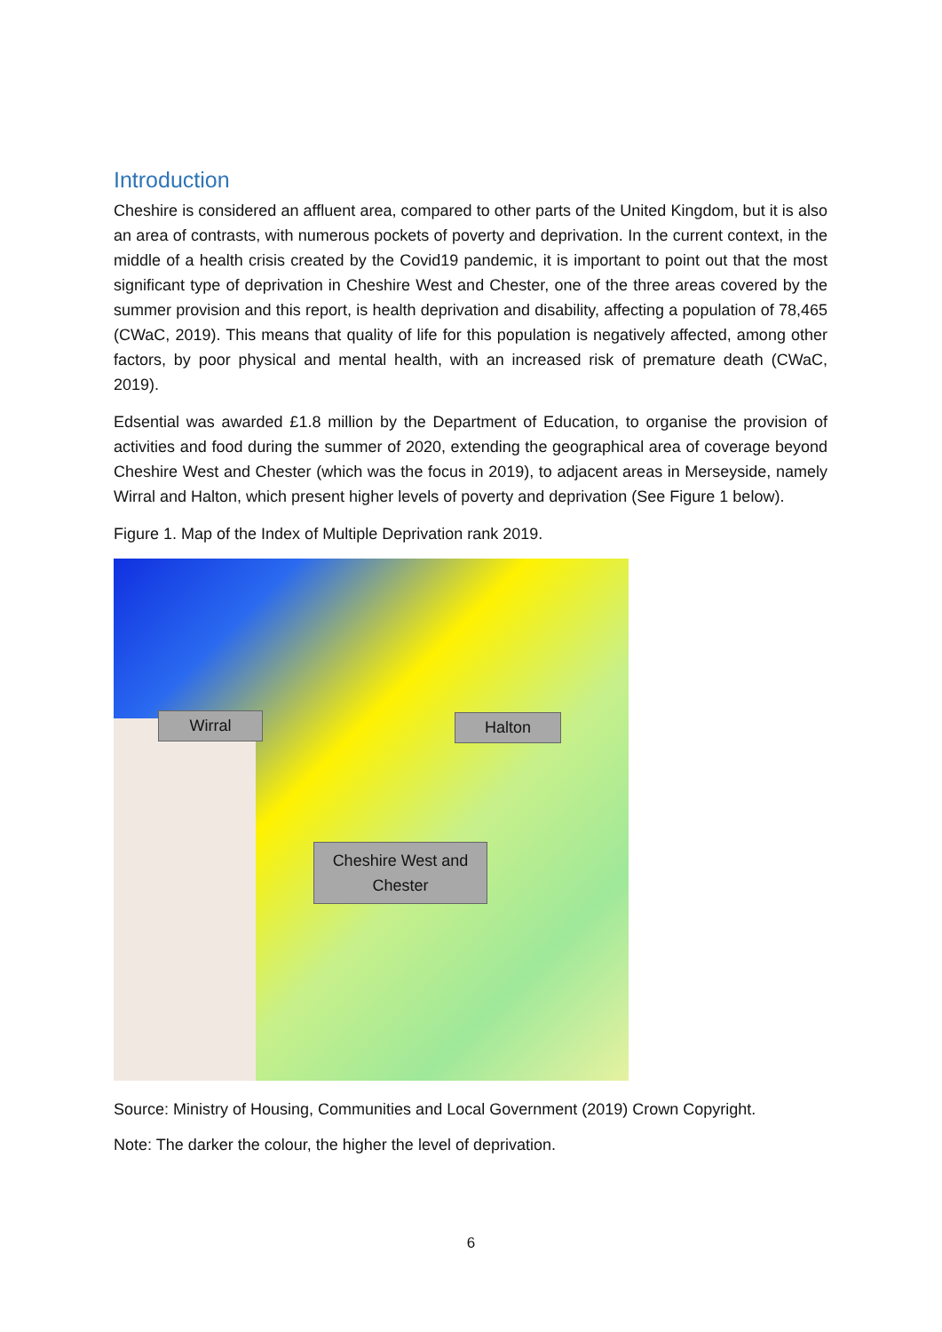Introduction
Cheshire is considered an affluent area, compared to other parts of the United Kingdom, but it is also an area of contrasts, with numerous pockets of poverty and deprivation. In the current context, in the middle of a health crisis created by the Covid19 pandemic, it is important to point out that the most significant type of deprivation in Cheshire West and Chester, one of the three areas covered by the summer provision and this report, is health deprivation and disability, affecting a population of 78,465 (CWaC, 2019). This means that quality of life for this population is negatively affected, among other factors, by poor physical and mental health, with an increased risk of premature death (CWaC, 2019).
Edsential was awarded £1.8 million by the Department of Education, to organise the provision of activities and food during the summer of 2020, extending the geographical area of coverage beyond Cheshire West and Chester (which was the focus in 2019), to adjacent areas in Merseyside, namely Wirral and Halton, which present higher levels of poverty and deprivation (See Figure 1 below).
Figure 1. Map of the Index of Multiple Deprivation rank 2019.
Wirral Halton
Cheshire West and Chester
Source: Ministry of Housing, Communities and Local Government (2019) Crown Copyright.
Note: The darker the colour, the higher the level of deprivation.
6